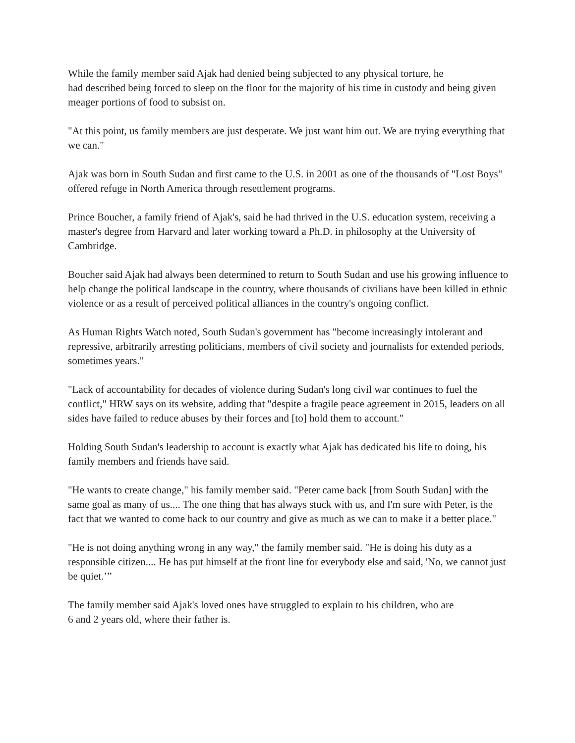While the family member said Ajak had denied being subjected to any physical torture, he
had described being forced to sleep on the floor for the majority of his time in custody and being given meager portions of food to subsist on.
"At this point, us family members are just desperate. We just want him out. We are trying everything that we can."
Ajak was born in South Sudan and first came to the U.S. in 2001 as one of the thousands of "Lost Boys" offered refuge in North America through resettlement programs.
Prince Boucher, a family friend of Ajak's, said he had thrived in the U.S. education system, receiving a master's degree from Harvard and later working toward a Ph.D. in philosophy at the University of Cambridge.
Boucher said Ajak had always been determined to return to South Sudan and use his growing influence to help change the political landscape in the country, where thousands of civilians have been killed in ethnic violence or as a result of perceived political alliances in the country's ongoing conflict.
As Human Rights Watch noted, South Sudan's government has "become increasingly intolerant and repressive, arbitrarily arresting politicians, members of civil society and journalists for extended periods, sometimes years."
"Lack of accountability for decades of violence during Sudan's long civil war continues to fuel the conflict," HRW says on its website, adding that "despite a fragile peace agreement in 2015, leaders on all sides have failed to reduce abuses by their forces and [to] hold them to account."
Holding South Sudan's leadership to account is exactly what Ajak has dedicated his life to doing, his family members and friends have said.
"He wants to create change," his family member said. "Peter came back [from South Sudan] with the same goal as many of us.... The one thing that has always stuck with us, and I'm sure with Peter, is the fact that we wanted to come back to our country and give as much as we can to make it a better place."
"He is not doing anything wrong in any way," the family member said. "He is doing his duty as a responsible citizen.... He has put himself at the front line for everybody else and said, 'No, we cannot just be quiet.’”
The family member said Ajak's loved ones have struggled to explain to his children, who are
6 and 2 years old, where their father is.